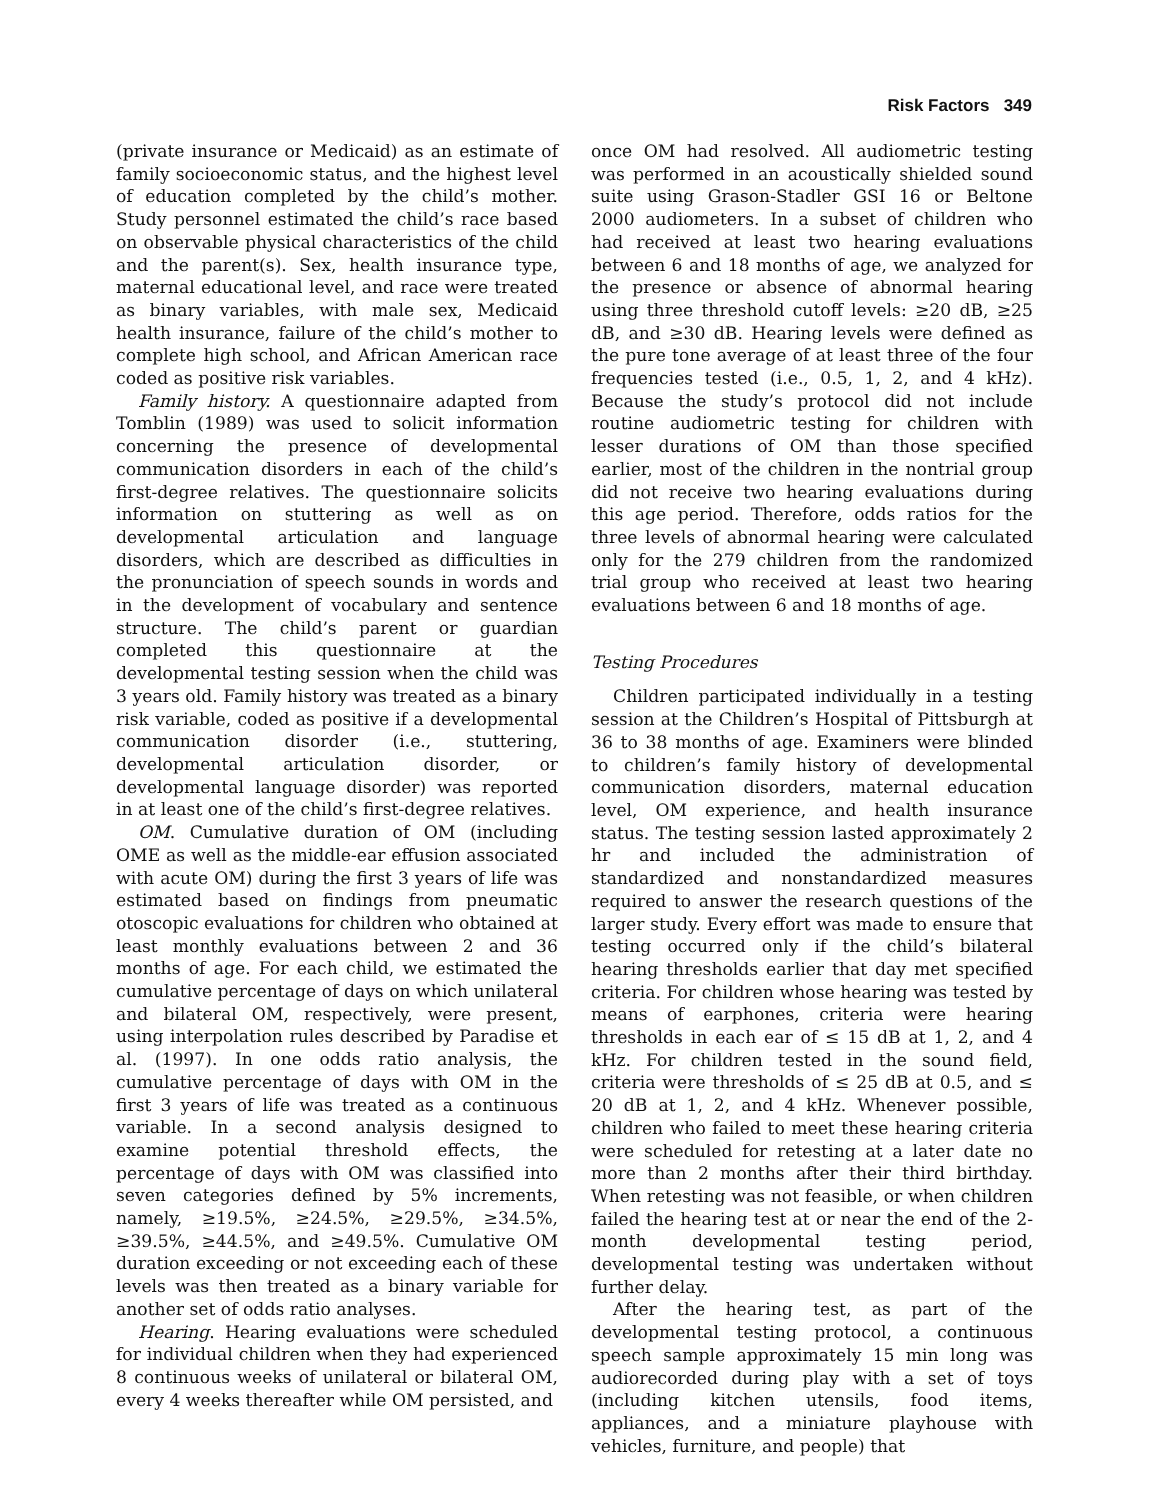Risk Factors 349
(private insurance or Medicaid) as an estimate of family socioeconomic status, and the highest level of education completed by the child’s mother. Study personnel estimated the child’s race based on observable physical characteristics of the child and the parent(s). Sex, health insurance type, maternal educational level, and race were treated as binary variables, with male sex, Medicaid health insurance, failure of the child’s mother to complete high school, and African American race coded as positive risk variables.
Family history. A questionnaire adapted from Tomblin (1989) was used to solicit information concerning the presence of developmental communication disorders in each of the child’s first-degree relatives. The questionnaire solicits information on stuttering as well as on developmental articulation and language disorders, which are described as difficulties in the pronunciation of speech sounds in words and in the development of vocabulary and sentence structure. The child’s parent or guardian completed this questionnaire at the developmental testing session when the child was 3 years old. Family history was treated as a binary risk variable, coded as positive if a developmental communication disorder (i.e., stuttering, developmental articulation disorder, or developmental language disorder) was reported in at least one of the child’s first-degree relatives.
OM. Cumulative duration of OM (including OME as well as the middle-ear effusion associated with acute OM) during the first 3 years of life was estimated based on findings from pneumatic otoscopic evaluations for children who obtained at least monthly evaluations between 2 and 36 months of age. For each child, we estimated the cumulative percentage of days on which unilateral and bilateral OM, respectively, were present, using interpolation rules described by Paradise et al. (1997). In one odds ratio analysis, the cumulative percentage of days with OM in the first 3 years of life was treated as a continuous variable. In a second analysis designed to examine potential threshold effects, the percentage of days with OM was classified into seven categories defined by 5% increments, namely, ≥19.5%, ≥24.5%, ≥29.5%, ≥34.5%, ≥39.5%, ≥44.5%, and ≥49.5%. Cumulative OM duration exceeding or not exceeding each of these levels was then treated as a binary variable for another set of odds ratio analyses.
Hearing. Hearing evaluations were scheduled for individual children when they had experienced 8 continuous weeks of unilateral or bilateral OM, every 4 weeks thereafter while OM persisted, and
once OM had resolved. All audiometric testing was performed in an acoustically shielded sound suite using Grason-Stadler GSI 16 or Beltone 2000 audiometers. In a subset of children who had received at least two hearing evaluations between 6 and 18 months of age, we analyzed for the presence or absence of abnormal hearing using three threshold cutoff levels: ≥20 dB, ≥25 dB, and ≥30 dB. Hearing levels were defined as the pure tone average of at least three of the four frequencies tested (i.e., 0.5, 1, 2, and 4 kHz). Because the study’s protocol did not include routine audiometric testing for children with lesser durations of OM than those specified earlier, most of the children in the nontrial group did not receive two hearing evaluations during this age period. Therefore, odds ratios for the three levels of abnormal hearing were calculated only for the 279 children from the randomized trial group who received at least two hearing evaluations between 6 and 18 months of age.
Testing Procedures
Children participated individually in a testing session at the Children’s Hospital of Pittsburgh at 36 to 38 months of age. Examiners were blinded to children’s family history of developmental communication disorders, maternal education level, OM experience, and health insurance status. The testing session lasted approximately 2 hr and included the administration of standardized and nonstandardized measures required to answer the research questions of the larger study. Every effort was made to ensure that testing occurred only if the child’s bilateral hearing thresholds earlier that day met specified criteria. For children whose hearing was tested by means of earphones, criteria were hearing thresholds in each ear of ≤ 15 dB at 1, 2, and 4 kHz. For children tested in the sound field, criteria were thresholds of ≤ 25 dB at 0.5, and ≤ 20 dB at 1, 2, and 4 kHz. Whenever possible, children who failed to meet these hearing criteria were scheduled for retesting at a later date no more than 2 months after their third birthday. When retesting was not feasible, or when children failed the hearing test at or near the end of the 2-month developmental testing period, developmental testing was undertaken without further delay.
After the hearing test, as part of the developmental testing protocol, a continuous speech sample approximately 15 min long was audiorecorded during play with a set of toys (including kitchen utensils, food items, appliances, and a miniature playhouse with vehicles, furniture, and people) that